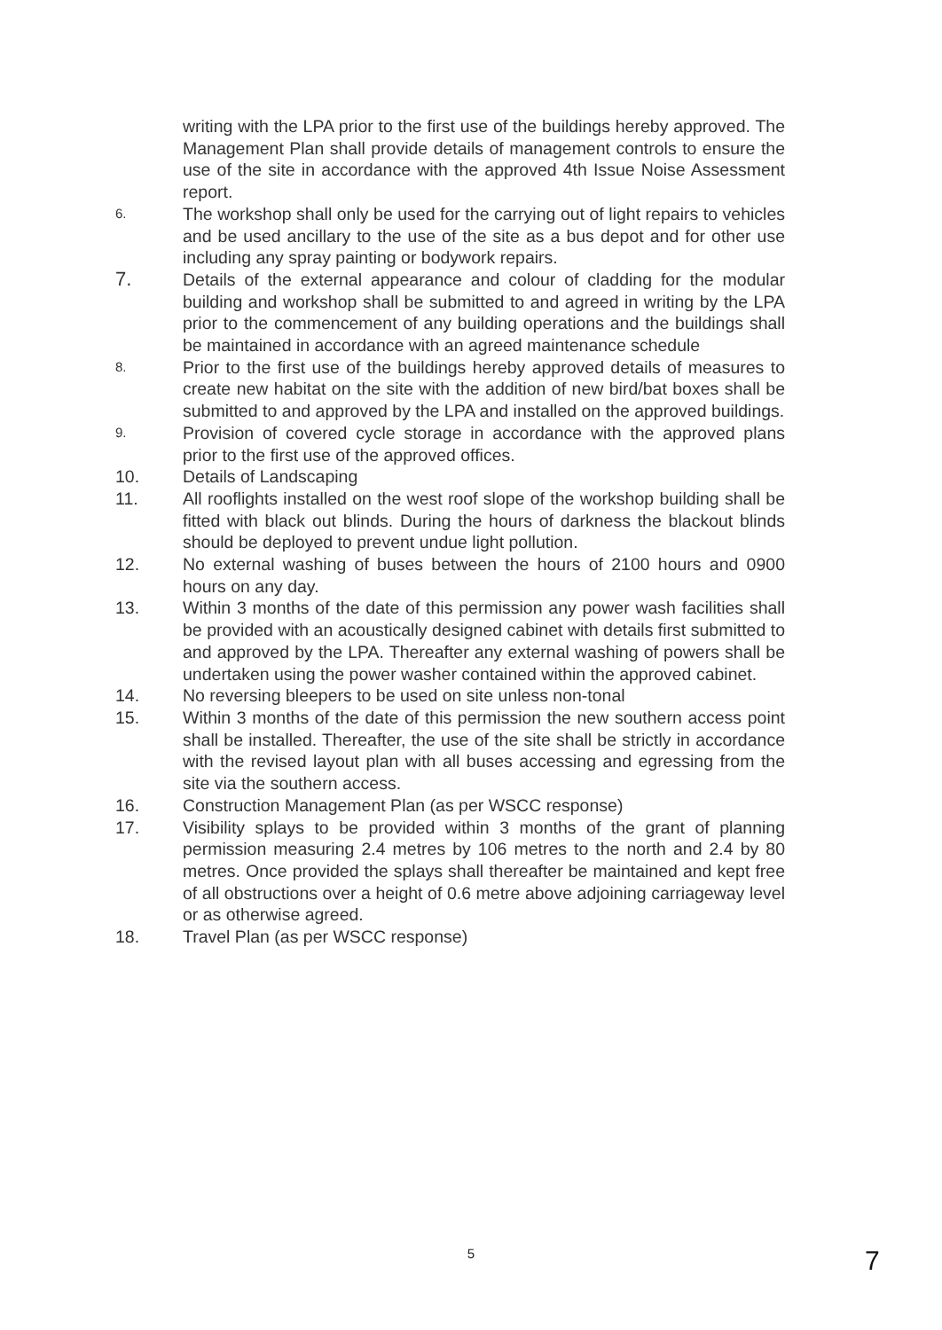writing with the LPA prior to the first use of the buildings hereby approved. The Management Plan shall provide details of management controls to ensure the use of the site in accordance with the approved 4th Issue Noise Assessment report.
6.
The workshop shall only be used for the carrying out of light repairs to vehicles and be used ancillary to the use of the site as a bus depot and for other use including any spray painting or bodywork repairs.
7. Details of the external appearance and colour of cladding for the modular building and workshop shall be submitted to and agreed in writing by the LPA prior to the commencement of any building operations and the buildings shall be maintained in accordance with an agreed maintenance schedule
8.
Prior to the first use of the buildings hereby approved details of measures to create new habitat on the site with the addition of new bird/bat boxes shall be submitted to and approved by the LPA and installed on the approved buildings.
9.
Provision of covered cycle storage in accordance with the approved plans prior to the first use of the approved offices.
10. Details of Landscaping
11. All rooflights installed on the west roof slope of the workshop building shall be fitted with black out blinds. During the hours of darkness the blackout blinds should be deployed to prevent undue light pollution.
12. No external washing of buses between the hours of 2100 hours and 0900 hours on any day.
13. Within 3 months of the date of this permission any power wash facilities shall be provided with an acoustically designed cabinet with details first submitted to and approved by the LPA. Thereafter any external washing of powers shall be undertaken using the power washer contained within the approved cabinet.
14. No reversing bleepers to be used on site unless non-tonal
15. Within 3 months of the date of this permission the new southern access point shall be installed. Thereafter, the use of the site shall be strictly in accordance with the revised layout plan with all buses accessing and egressing from the site via the southern access.
16. Construction Management Plan (as per WSCC response)
17. Visibility splays to be provided within 3 months of the grant of planning permission measuring 2.4 metres by 106 metres to the north and 2.4 by 80 metres. Once provided the splays shall thereafter be maintained and kept free of all obstructions over a height of 0.6 metre above adjoining carriageway level or as otherwise agreed.
18. Travel Plan (as per WSCC response)
5 7